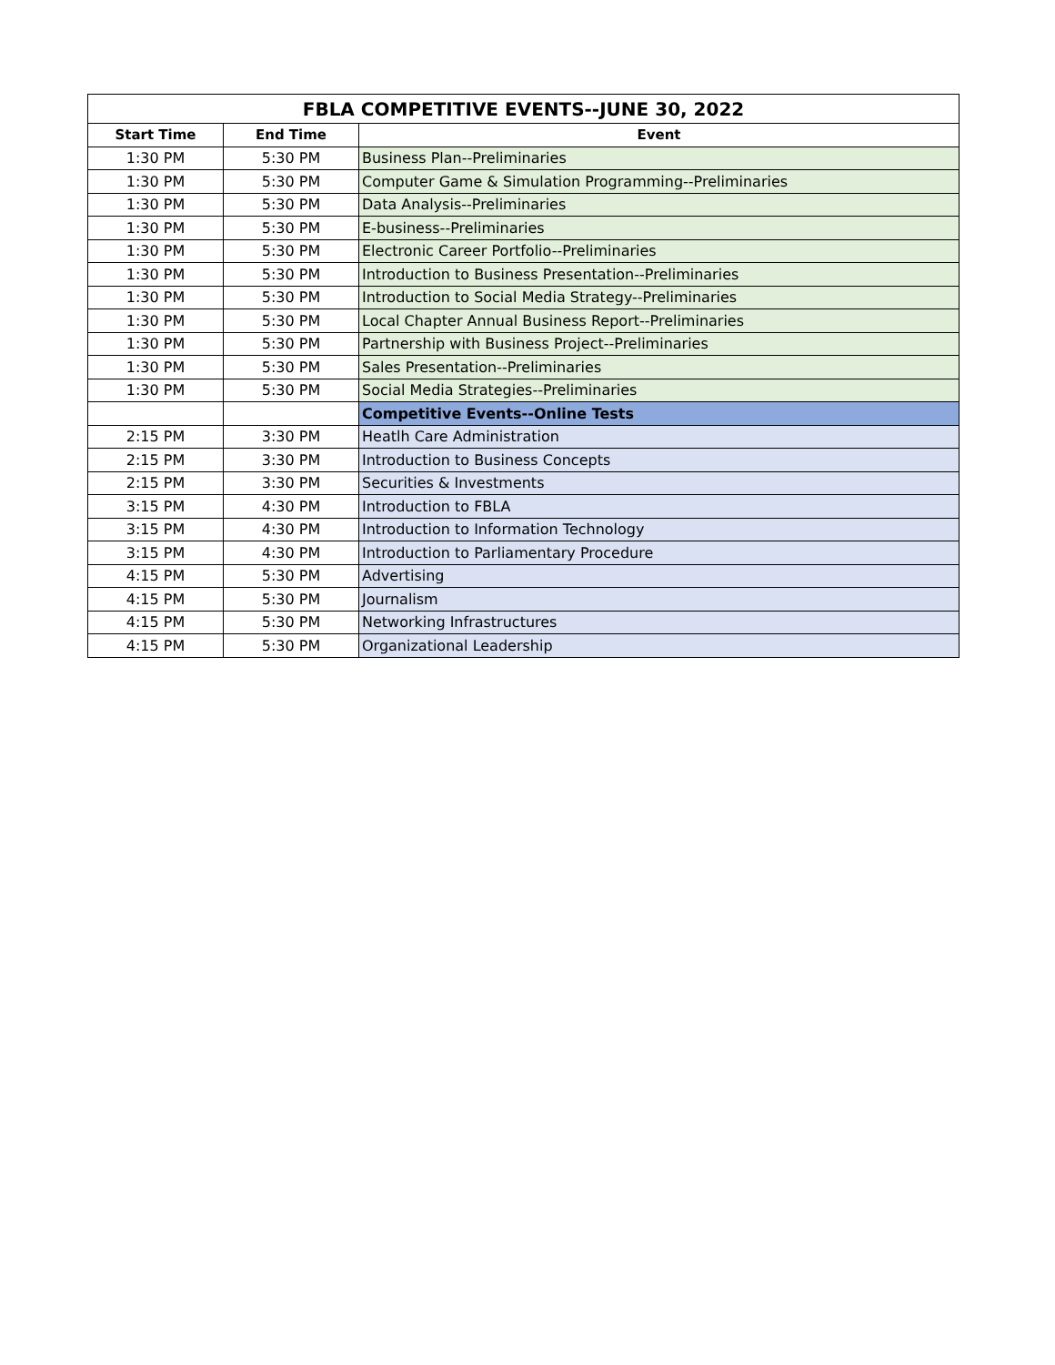| FBLA COMPETITIVE EVENTS--JUNE 30, 2022 | | |
| --- | --- | --- |
| Start Time | End Time | Event |
| 1:30 PM | 5:30 PM | Business Plan--Preliminaries |
| 1:30 PM | 5:30 PM | Computer Game & Simulation Programming--Preliminaries |
| 1:30 PM | 5:30 PM | Data Analysis--Preliminaries |
| 1:30 PM | 5:30 PM | E-business--Preliminaries |
| 1:30 PM | 5:30 PM | Electronic Career Portfolio--Preliminaries |
| 1:30 PM | 5:30 PM | Introduction to Business Presentation--Preliminaries |
| 1:30 PM | 5:30 PM | Introduction to Social Media Strategy--Preliminaries |
| 1:30 PM | 5:30 PM | Local Chapter Annual Business Report--Preliminaries |
| 1:30 PM | 5:30 PM | Partnership with Business Project--Preliminaries |
| 1:30 PM | 5:30 PM | Sales Presentation--Preliminaries |
| 1:30 PM | 5:30 PM | Social Media Strategies--Preliminaries |
| | | Competitive Events--Online Tests |
| 2:15 PM | 3:30 PM | Heatlh Care Administration |
| 2:15 PM | 3:30 PM | Introduction to Business Concepts |
| 2:15 PM | 3:30 PM | Securities & Investments |
| 3:15 PM | 4:30 PM | Introduction to FBLA |
| 3:15 PM | 4:30 PM | Introduction to Information Technology |
| 3:15 PM | 4:30 PM | Introduction to Parliamentary Procedure |
| 4:15 PM | 5:30 PM | Advertising |
| 4:15 PM | 5:30 PM | Journalism |
| 4:15 PM | 5:30 PM | Networking Infrastructures |
| 4:15 PM | 5:30 PM | Organizational Leadership |